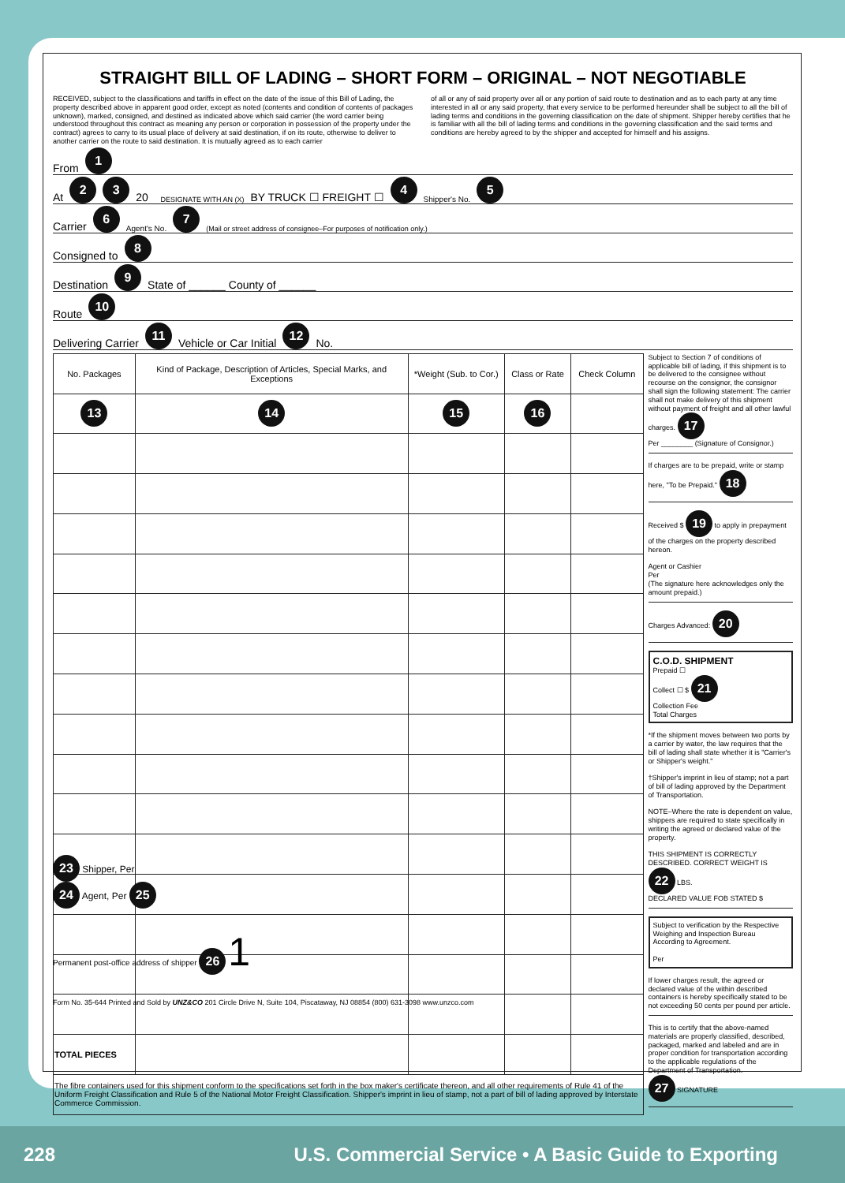STRAIGHT BILL OF LADING – SHORT FORM – ORIGINAL – NOT NEGOTIABLE
RECEIVED, subject to the classifications and tariffs in effect on the date of the issue of this Bill of Lading, the property described above in apparent good order, except as noted (contents and condition of contents of packages unknown), marked, consigned, and destined as indicated above which said carrier (the word carrier being understood throughout this contract as meaning any person or corporation in possession of the property under the contract) agrees to carry to its usual place of delivery at said destination, if on its route, otherwise to deliver to another carrier on the route to said destination. It is mutually agreed as to each carrier
of all or any of said property over all or any portion of said route to destination and as to each party at any time interested in all or any said property, that every service to be performed hereunder shall be subject to all the bill of lading terms and conditions in the governing classification on the date of shipment. Shipper hereby certifies that he is familiar with all the bill of lading terms and conditions in the governing classification and the said terms and conditions are hereby agreed to by the shipper and accepted for himself and his assigns.
From 1
At 2 3 20 DESIGNATE WITH AN (X) BY TRUCK ☐ FREIGHT ☐ 4 Shipper's No. 5
Carrier 6 Agent's No. 7 (Mail or street address of consignee–For purposes of notification only.)
Consigned to 8
Destination 9 State of ______ County of ______
Route 10
Delivering Carrier 11 Vehicle or Car Initial 12 No.
| No. Packages | Kind of Package, Description of Articles, Special Marks, and Exceptions | *Weight (Sub. to Cor.) | Class or Rate | Check Column |
| --- | --- | --- | --- | --- |
| 13 | 14 | 15 | 16 | |
| TOTAL PIECES | | | | |
| The fibre containers used for this shipment conform to the specifications set forth in the box maker's certificate thereon, and all other requirements of Rule 41 of the Uniform Freight Classification and Rule 5 of the National Motor Freight Classification. Shipper's imprint in lieu of stamp, not a part of bill of lading approved by Interstate Commerce Commission. | | | | |
Subject to Section 7 of conditions of applicable bill of lading, if this shipment is to be delivered to the consignee without recourse on the consignor, the consignor shall sign the following statement: The carrier shall not make delivery of this shipment without payment of freight and all other lawful charges. 17
Per ________ (Signature of Consignor.)
If charges are to be prepaid, write or stamp here, "To be Prepaid." 18
Received $ 19 to apply in prepayment of the charges on the property described hereon.
Agent or Cashier
Per
(The signature here acknowledges only the amount prepaid.)
Charges Advanced: 20
C.O.D. SHIPMENT
Prepaid ☐
Collect ☐ $ 21
Collection Fee
Total Charges
*If the shipment moves between two ports by a carrier by water, the law requires that the bill of lading shall state whether it is "Carrier's or Shipper's weight."
†Shipper's imprint in lieu of stamp; not a part of bill of lading approved by the Department of Transportation.
NOTE–Where the rate is dependent on value, shippers are required to state specifically in writing the agreed or declared value of the property.
THIS SHIPMENT IS CORRECTLY DESCRIBED. CORRECT WEIGHT IS 22 LBS.
DECLARED VALUE FOB STATED $
Subject to verification by the Respective Weighing and Inspection Bureau According to Agreement.
Per
If lower charges result, the agreed or declared value of the within described containers is hereby specifically stated to be not exceeding 50 cents per pound per article.
This is to certify that the above-named materials are properly classified, described, packaged, marked and labeled and are in proper condition for transportation according to the applicable regulations of the Department of Transportation.
27 SIGNATURE
23 Shipper, Per
24 Agent, Per 25
Permanent post-office address of shipper 26 1
Form No. 35-644 Printed and Sold by UNZ&CO 201 Circle Drive N, Suite 104, Piscataway, NJ 08854 (800) 631-3098 www.unzco.com
228 U.S. Commercial Service • A Basic Guide to Exporting